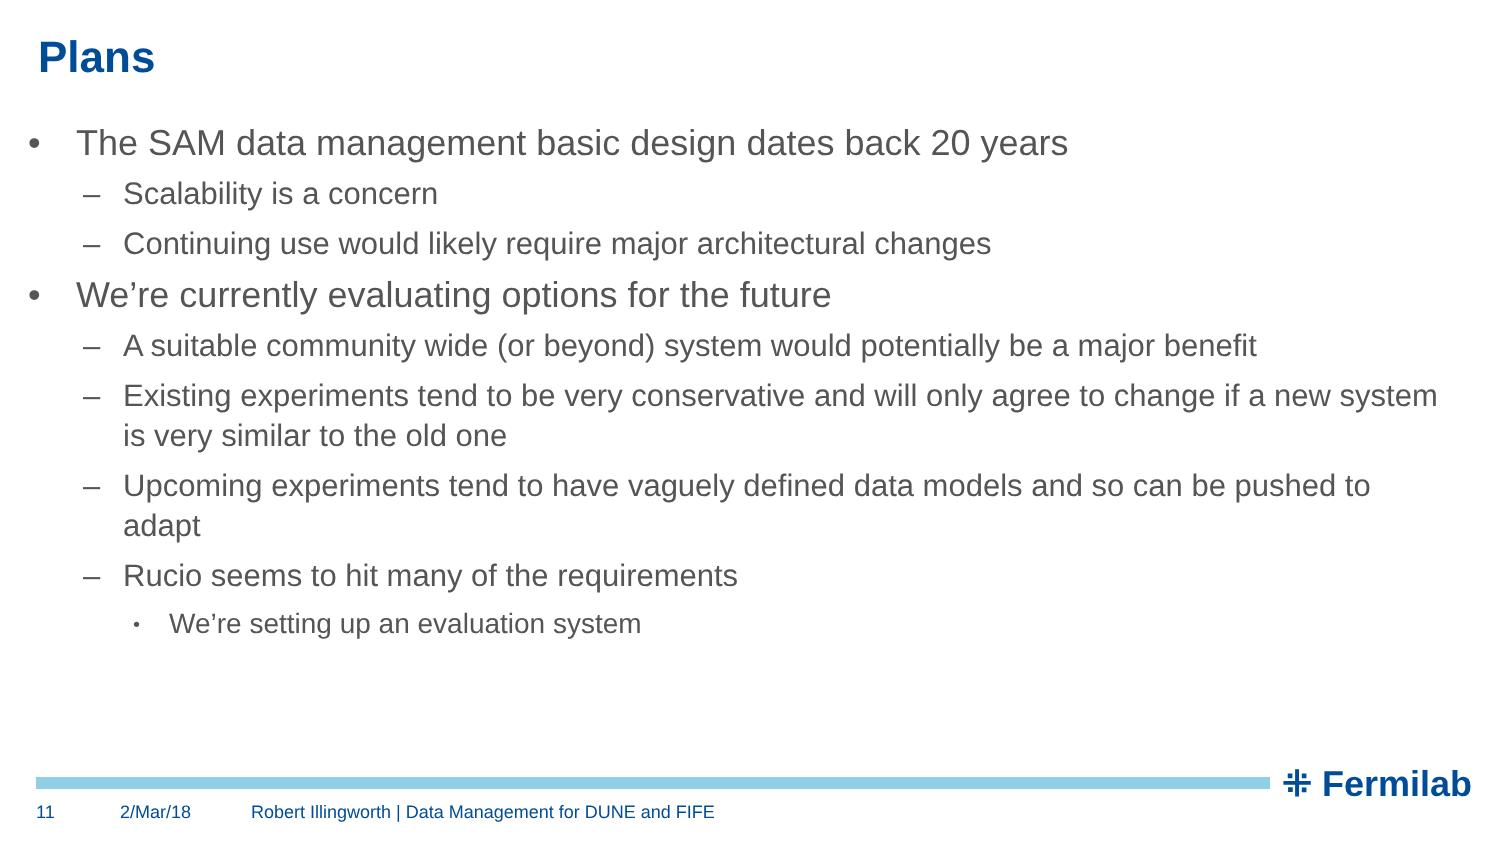Plans
• The SAM data management basic design dates back 20 years
– Scalability is a concern
– Continuing use would likely require major architectural changes
• We’re currently evaluating options for the future
– A suitable community wide (or beyond) system would potentially be a major benefit
– Existing experiments tend to be very conservative and will only agree to change if a new system is very similar to the old one
– Upcoming experiments tend to have vaguely defined data models and so can be pushed to adapt
– Rucio seems to hit many of the requirements
• We’re setting up an evaluation system
⁜ Fermilab
11 2/Mar/18 Robert Illingworth | Data Management for DUNE and FIFE